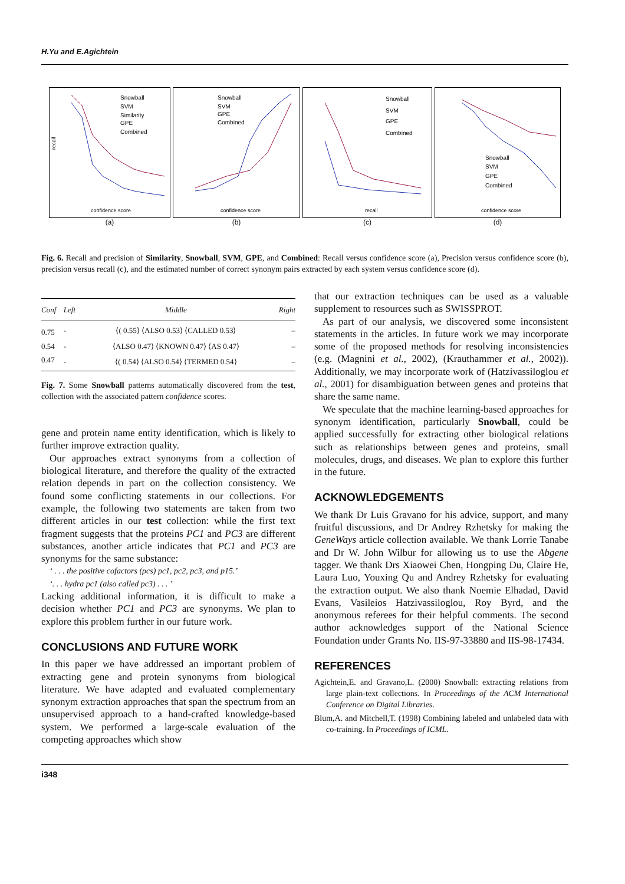H.Yu and E.Agichtein
recall
Snowball
SVM
Similarity
GPE
Combined
confidence score
(a)
Snowball
SVM
GPE
Combined
confidence score
(b)
Snowball
SVM
GPE
Combined
recall
(c)
Snowball
SVM
GPE
Combined
confidence score
(d)
Fig. 6. Recall and precision of Similarity, Snowball, SVM, GPE, and Combined: Recall versus confidence score (a), Precision versus confidence score (b), precision versus recall (c), and the estimated number of correct synonym pairs extracted by each system versus confidence score (d).
| Conf | Left | Middle | Right |
| --- | --- | --- | --- |
| 0.75 | - | ⟨( 0.55⟩ ⟨ALSO 0.53⟩ ⟨CALLED 0.53⟩ | – |
| 0.54 | - | ⟨ALSO 0.47⟩ ⟨KNOWN 0.47⟩ ⟨AS 0.47⟩ | – |
| 0.47 | - | ⟨( 0.54⟩ ⟨ALSO 0.54⟩ ⟨TERMED 0.54⟩ | – |
Fig. 7. Some Snowball patterns automatically discovered from the test, collection with the associated pattern confidence scores.
gene and protein name entity identification, which is likely to further improve extraction quality.
Our approaches extract synonyms from a collection of biological literature, and therefore the quality of the extracted relation depends in part on the collection consistency. We found some conflicting statements in our collections. For example, the following two statements are taken from two different articles in our test collection: while the first text fragment suggests that the proteins PC1 and PC3 are different substances, another article indicates that PC1 and PC3 are synonyms for the same substance:
‘ . . . the positive cofactors (pcs) pc1, pc2, pc3, and p15.’
‘. . . hydra pc1 (also called pc3) . . . ’
Lacking additional information, it is difficult to make a decision whether PC1 and PC3 are synonyms. We plan to explore this problem further in our future work.
CONCLUSIONS AND FUTURE WORK
In this paper we have addressed an important problem of extracting gene and protein synonyms from biological literature. We have adapted and evaluated complementary synonym extraction approaches that span the spectrum from an unsupervised approach to a hand-crafted knowledge-based system. We performed a large-scale evaluation of the competing approaches which show
that our extraction techniques can be used as a valuable supplement to resources such as SWISSPROT.
As part of our analysis, we discovered some inconsistent statements in the articles. In future work we may incorporate some of the proposed methods for resolving inconsistencies (e.g. (Magnini et al., 2002), (Krauthammer et al., 2002)). Additionally, we may incorporate work of (Hatzivassiloglou et al., 2001) for disambiguation between genes and proteins that share the same name.
We speculate that the machine learning-based approaches for synonym identification, particularly Snowball, could be applied successfully for extracting other biological relations such as relationships between genes and proteins, small molecules, drugs, and diseases. We plan to explore this further in the future.
ACKNOWLEDGEMENTS
We thank Dr Luis Gravano for his advice, support, and many fruitful discussions, and Dr Andrey Rzhetsky for making the GeneWays article collection available. We thank Lorrie Tanabe and Dr W. John Wilbur for allowing us to use the Abgene tagger. We thank Drs Xiaowei Chen, Hongping Du, Claire He, Laura Luo, Youxing Qu and Andrey Rzhetsky for evaluating the extraction output. We also thank Noemie Elhadad, David Evans, Vasileios Hatzivassiloglou, Roy Byrd, and the anonymous referees for their helpful comments. The second author acknowledges support of the National Science Foundation under Grants No. IIS-97-33880 and IIS-98-17434.
REFERENCES
Agichtein,E. and Gravano,L. (2000) Snowball: extracting relations from large plain-text collections. In Proceedings of the ACM International Conference on Digital Libraries.
Blum,A. and Mitchell,T. (1998) Combining labeled and unlabeled data with co-training. In Proceedings of ICML.
i348